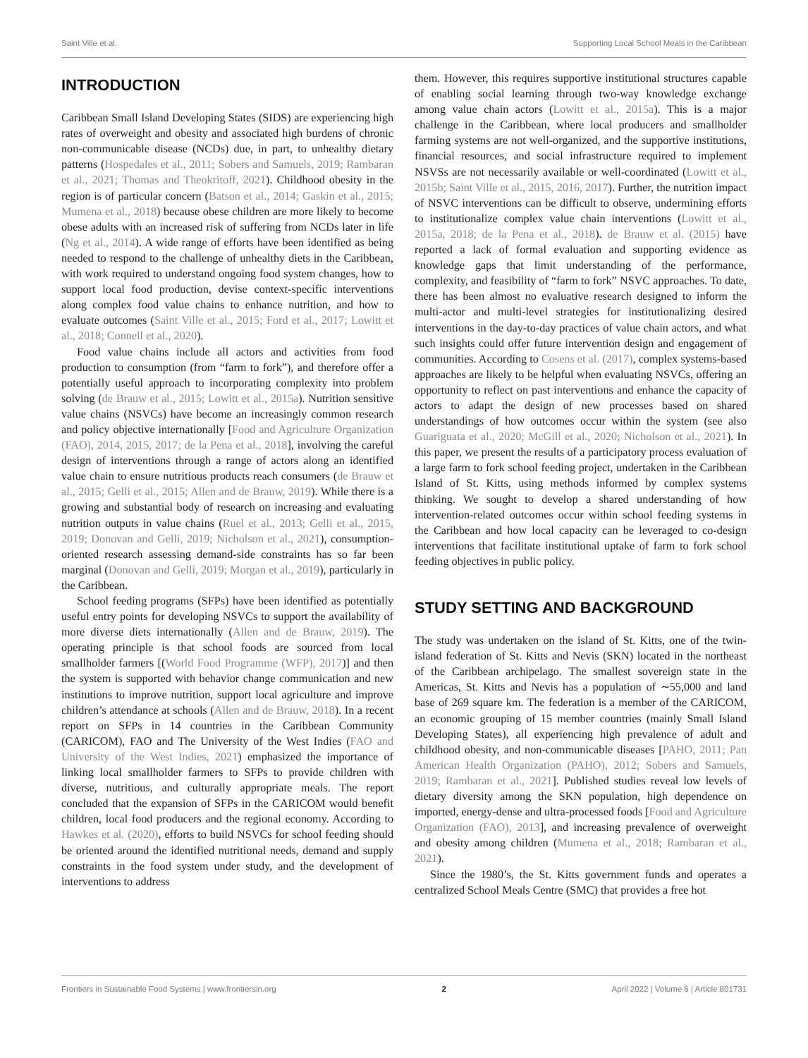Saint Ville et al. Supporting Local School Meals in the Caribbean
INTRODUCTION
Caribbean Small Island Developing States (SIDS) are experiencing high rates of overweight and obesity and associated high burdens of chronic non-communicable disease (NCDs) due, in part, to unhealthy dietary patterns (Hospedales et al., 2011; Sobers and Samuels, 2019; Rambaran et al., 2021; Thomas and Theokritoff, 2021). Childhood obesity in the region is of particular concern (Batson et al., 2014; Gaskin et al., 2015; Mumena et al., 2018) because obese children are more likely to become obese adults with an increased risk of suffering from NCDs later in life (Ng et al., 2014). A wide range of efforts have been identified as being needed to respond to the challenge of unhealthy diets in the Caribbean, with work required to understand ongoing food system changes, how to support local food production, devise context-specific interventions along complex food value chains to enhance nutrition, and how to evaluate outcomes (Saint Ville et al., 2015; Ford et al., 2017; Lowitt et al., 2018; Connell et al., 2020).
Food value chains include all actors and activities from food production to consumption (from “farm to fork”), and therefore offer a potentially useful approach to incorporating complexity into problem solving (de Brauw et al., 2015; Lowitt et al., 2015a). Nutrition sensitive value chains (NSVCs) have become an increasingly common research and policy objective internationally [Food and Agriculture Organization (FAO), 2014, 2015, 2017; de la Pena et al., 2018], involving the careful design of interventions through a range of actors along an identified value chain to ensure nutritious products reach consumers (de Brauw et al., 2015; Gelli et al., 2015; Allen and de Brauw, 2019). While there is a growing and substantial body of research on increasing and evaluating nutrition outputs in value chains (Ruel et al., 2013; Gelli et al., 2015, 2019; Donovan and Gelli, 2019; Nicholson et al., 2021), consumption-oriented research assessing demand-side constraints has so far been marginal (Donovan and Gelli, 2019; Morgan et al., 2019), particularly in the Caribbean.
School feeding programs (SFPs) have been identified as potentially useful entry points for developing NSVCs to support the availability of more diverse diets internationally (Allen and de Brauw, 2019). The operating principle is that school foods are sourced from local smallholder farmers [(World Food Programme (WFP), 2017)] and then the system is supported with behavior change communication and new institutions to improve nutrition, support local agriculture and improve children’s attendance at schools (Allen and de Brauw, 2018). In a recent report on SFPs in 14 countries in the Caribbean Community (CARICOM), FAO and The University of the West Indies (FAO and University of the West Indies, 2021) emphasized the importance of linking local smallholder farmers to SFPs to provide children with diverse, nutritious, and culturally appropriate meals. The report concluded that the expansion of SFPs in the CARICOM would benefit children, local food producers and the regional economy. According to Hawkes et al. (2020), efforts to build NSVCs for school feeding should be oriented around the identified nutritional needs, demand and supply constraints in the food system under study, and the development of interventions to address
them. However, this requires supportive institutional structures capable of enabling social learning through two-way knowledge exchange among value chain actors (Lowitt et al., 2015a). This is a major challenge in the Caribbean, where local producers and smallholder farming systems are not well-organized, and the supportive institutions, financial resources, and social infrastructure required to implement NSVSs are not necessarily available or well-coordinated (Lowitt et al., 2015b; Saint Ville et al., 2015, 2016, 2017). Further, the nutrition impact of NSVC interventions can be difficult to observe, undermining efforts to institutionalize complex value chain interventions (Lowitt et al., 2015a, 2018; de la Pena et al., 2018). de Brauw et al. (2015) have reported a lack of formal evaluation and supporting evidence as knowledge gaps that limit understanding of the performance, complexity, and feasibility of “farm to fork” NSVC approaches. To date, there has been almost no evaluative research designed to inform the multi-actor and multi-level strategies for institutionalizing desired interventions in the day-to-day practices of value chain actors, and what such insights could offer future intervention design and engagement of communities. According to Cosens et al. (2017), complex systems-based approaches are likely to be helpful when evaluating NSVCs, offering an opportunity to reflect on past interventions and enhance the capacity of actors to adapt the design of new processes based on shared understandings of how outcomes occur within the system (see also Guariguata et al., 2020; McGill et al., 2020; Nicholson et al., 2021). In this paper, we present the results of a participatory process evaluation of a large farm to fork school feeding project, undertaken in the Caribbean Island of St. Kitts, using methods informed by complex systems thinking. We sought to develop a shared understanding of how intervention-related outcomes occur within school feeding systems in the Caribbean and how local capacity can be leveraged to co-design interventions that facilitate institutional uptake of farm to fork school feeding objectives in public policy.
STUDY SETTING AND BACKGROUND
The study was undertaken on the island of St. Kitts, one of the twin-island federation of St. Kitts and Nevis (SKN) located in the northeast of the Caribbean archipelago. The smallest sovereign state in the Americas, St. Kitts and Nevis has a population of ∼55,000 and land base of 269 square km. The federation is a member of the CARICOM, an economic grouping of 15 member countries (mainly Small Island Developing States), all experiencing high prevalence of adult and childhood obesity, and non-communicable diseases [PAHO, 2011; Pan American Health Organization (PAHO), 2012; Sobers and Samuels, 2019; Rambaran et al., 2021]. Published studies reveal low levels of dietary diversity among the SKN population, high dependence on imported, energy-dense and ultra-processed foods [Food and Agriculture Organization (FAO), 2013], and increasing prevalence of overweight and obesity among children (Mumena et al., 2018; Rambaran et al., 2021).
Since the 1980’s, the St. Kitts government funds and operates a centralized School Meals Centre (SMC) that provides a free hot
Frontiers in Sustainable Food Systems | www.frontiersin.org 2 April 2022 | Volume 6 | Article 801731